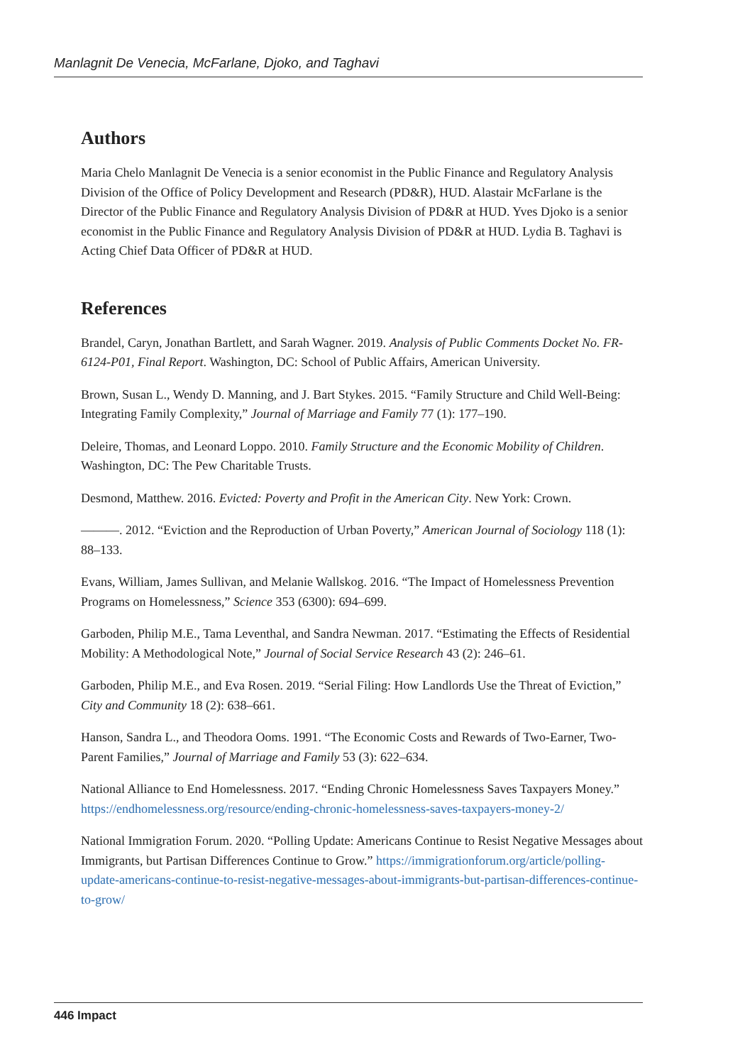Manlagnit De Venecia, McFarlane, Djoko, and Taghavi
Authors
Maria Chelo Manlagnit De Venecia is a senior economist in the Public Finance and Regulatory Analysis Division of the Office of Policy Development and Research (PD&R), HUD. Alastair McFarlane is the Director of the Public Finance and Regulatory Analysis Division of PD&R at HUD. Yves Djoko is a senior economist in the Public Finance and Regulatory Analysis Division of PD&R at HUD. Lydia B. Taghavi is Acting Chief Data Officer of PD&R at HUD.
References
Brandel, Caryn, Jonathan Bartlett, and Sarah Wagner. 2019. Analysis of Public Comments Docket No. FR-6124-P01, Final Report. Washington, DC: School of Public Affairs, American University.
Brown, Susan L., Wendy D. Manning, and J. Bart Stykes. 2015. “Family Structure and Child Well-Being: Integrating Family Complexity,” Journal of Marriage and Family 77 (1): 177–190.
Deleire, Thomas, and Leonard Loppo. 2010. Family Structure and the Economic Mobility of Children. Washington, DC: The Pew Charitable Trusts.
Desmond, Matthew. 2016. Evicted: Poverty and Profit in the American City. New York: Crown.
———. 2012. “Eviction and the Reproduction of Urban Poverty,” American Journal of Sociology 118 (1): 88–133.
Evans, William, James Sullivan, and Melanie Wallskog. 2016. “The Impact of Homelessness Prevention Programs on Homelessness,” Science 353 (6300): 694–699.
Garboden, Philip M.E., Tama Leventhal, and Sandra Newman. 2017. “Estimating the Effects of Residential Mobility: A Methodological Note,” Journal of Social Service Research 43 (2): 246–61.
Garboden, Philip M.E., and Eva Rosen. 2019. “Serial Filing: How Landlords Use the Threat of Eviction,” City and Community 18 (2): 638–661.
Hanson, Sandra L., and Theodora Ooms. 1991. “The Economic Costs and Rewards of Two-Earner, Two-Parent Families,” Journal of Marriage and Family 53 (3): 622–634.
National Alliance to End Homelessness. 2017. “Ending Chronic Homelessness Saves Taxpayers Money.” https://endhomelessness.org/resource/ending-chronic-homelessness-saves-taxpayers-money-2/
National Immigration Forum. 2020. “Polling Update: Americans Continue to Resist Negative Messages about Immigrants, but Partisan Differences Continue to Grow.” https://immigrationforum.org/article/polling-update-americans-continue-to-resist-negative-messages-about-immigrants-but-partisan-differences-continue-to-grow/
446 Impact